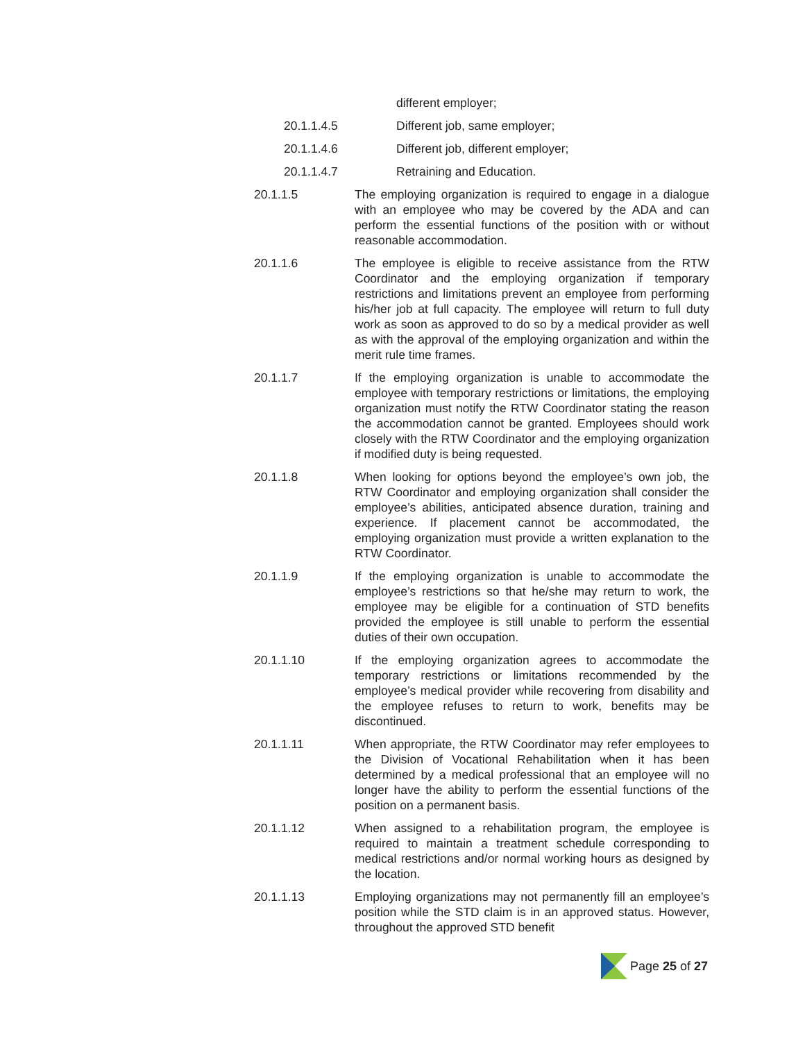different employer;
20.1.1.4.5 Different job, same employer;
20.1.1.4.6 Different job, different employer;
20.1.1.4.7 Retraining and Education.
20.1.1.5 The employing organization is required to engage in a dialogue with an employee who may be covered by the ADA and can perform the essential functions of the position with or without reasonable accommodation.
20.1.1.6 The employee is eligible to receive assistance from the RTW Coordinator and the employing organization if temporary restrictions and limitations prevent an employee from performing his/her job at full capacity. The employee will return to full duty work as soon as approved to do so by a medical provider as well as with the approval of the employing organization and within the merit rule time frames.
20.1.1.7 If the employing organization is unable to accommodate the employee with temporary restrictions or limitations, the employing organization must notify the RTW Coordinator stating the reason the accommodation cannot be granted. Employees should work closely with the RTW Coordinator and the employing organization if modified duty is being requested.
20.1.1.8 When looking for options beyond the employee’s own job, the RTW Coordinator and employing organization shall consider the employee’s abilities, anticipated absence duration, training and experience. If placement cannot be accommodated, the employing organization must provide a written explanation to the RTW Coordinator.
20.1.1.9 If the employing organization is unable to accommodate the employee’s restrictions so that he/she may return to work, the employee may be eligible for a continuation of STD benefits provided the employee is still unable to perform the essential duties of their own occupation.
20.1.1.10 If the employing organization agrees to accommodate the temporary restrictions or limitations recommended by the employee’s medical provider while recovering from disability and the employee refuses to return to work, benefits may be discontinued.
20.1.1.11 When appropriate, the RTW Coordinator may refer employees to the Division of Vocational Rehabilitation when it has been determined by a medical professional that an employee will no longer have the ability to perform the essential functions of the position on a permanent basis.
20.1.1.12 When assigned to a rehabilitation program, the employee is required to maintain a treatment schedule corresponding to medical restrictions and/or normal working hours as designed by the location.
20.1.1.13 Employing organizations may not permanently fill an employee’s position while the STD claim is in an approved status. However, throughout the approved STD benefit
Page 25 of 27